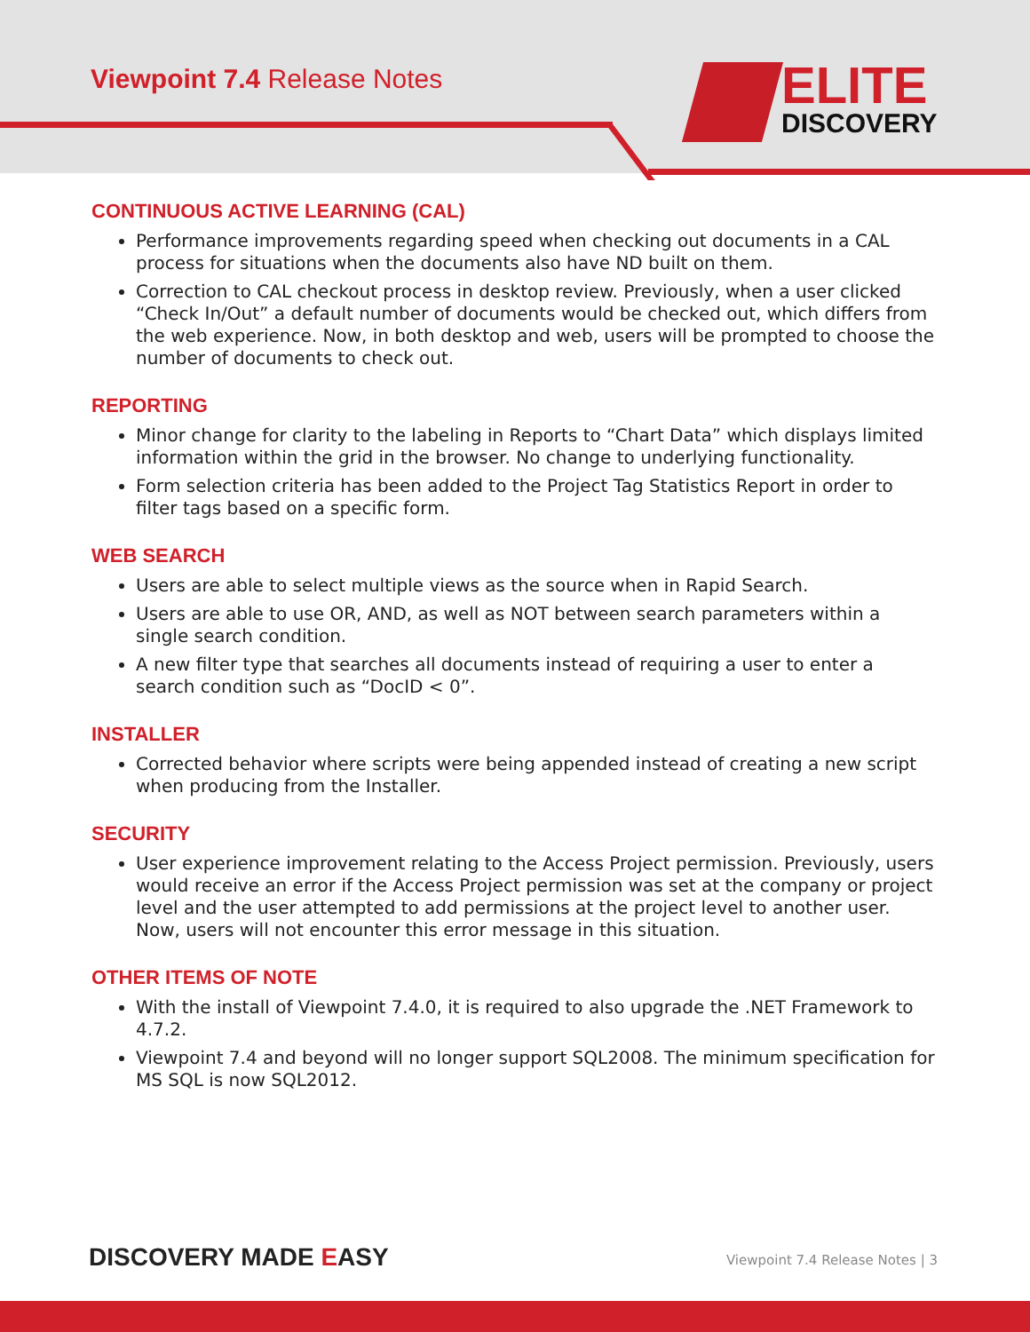Viewpoint 7.4 Release Notes
ELITE
DISCOVERY
CONTINUOUS ACTIVE LEARNING (CAL)
Performance improvements regarding speed when checking out documents in a CAL process for situations when the documents also have ND built on them.
Correction to CAL checkout process in desktop review. Previously, when a user clicked “Check In/Out” a default number of documents would be checked out, which differs from the web experience. Now, in both desktop and web, users will be prompted to choose the number of documents to check out.
REPORTING
Minor change for clarity to the labeling in Reports to “Chart Data” which displays limited information within the grid in the browser. No change to underlying functionality.
Form selection criteria has been added to the Project Tag Statistics Report in order to filter tags based on a specific form.
WEB SEARCH
Users are able to select multiple views as the source when in Rapid Search.
Users are able to use OR, AND, as well as NOT between search parameters within a single search condition.
A new filter type that searches all documents instead of requiring a user to enter a search condition such as “DocID < 0”.
INSTALLER
Corrected behavior where scripts were being appended instead of creating a new script when producing from the Installer.
SECURITY
User experience improvement relating to the Access Project permission. Previously, users would receive an error if the Access Project permission was set at the company or project level and the user attempted to add permissions at the project level to another user. Now, users will not encounter this error message in this situation.
OTHER ITEMS OF NOTE
With the install of Viewpoint 7.4.0, it is required to also upgrade the .NET Framework to 4.7.2.
Viewpoint 7.4 and beyond will no longer support SQL2008. The minimum specification for MS SQL is now SQL2012.
DISCOVERY MADE EASY
Viewpoint 7.4 Release Notes | 3